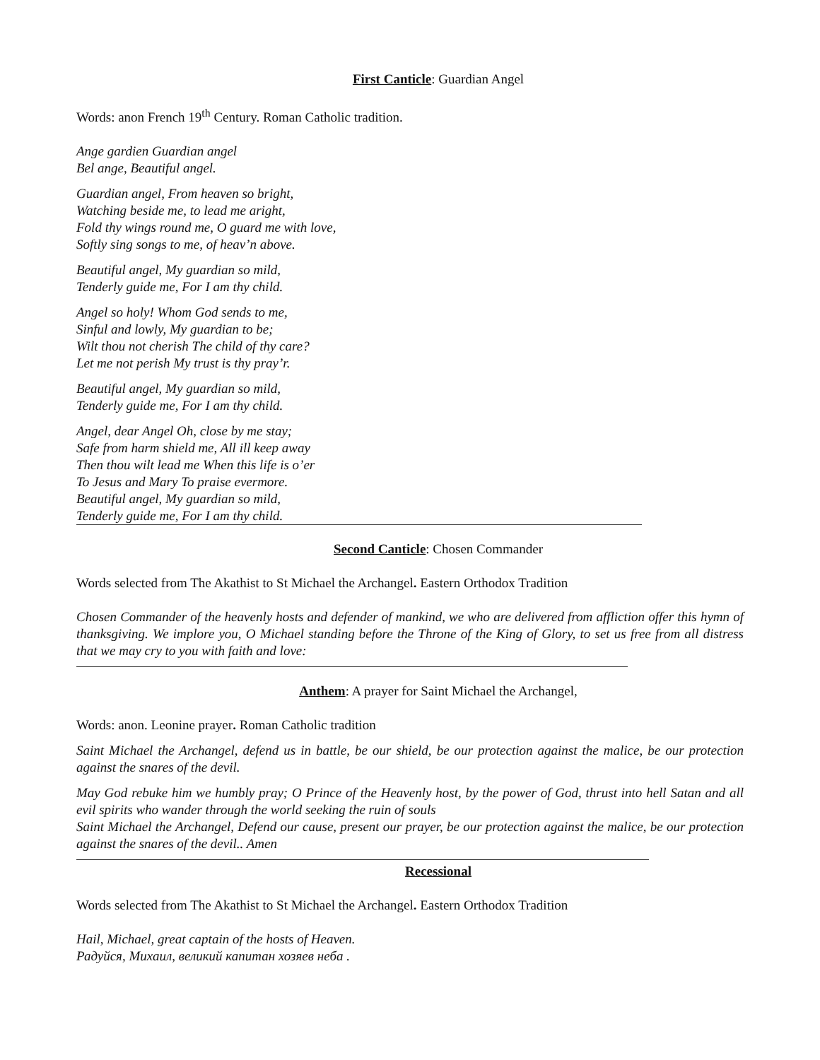First Canticle: Guardian Angel
Words: anon French 19<sup>th</sup> Century. Roman Catholic tradition.
Ange gardien Guardian angel
Bel ange, Beautiful angel.
Guardian angel, From heaven so bright,
Watching beside me, to lead me aright,
Fold thy wings round me, O guard me with love,
Softly sing songs to me, of heav’n above.
Beautiful angel, My guardian so mild,
Tenderly guide me, For I am thy child.
Angel so holy! Whom God sends to me,
Sinful and lowly, My guardian to be;
Wilt thou not cherish The child of thy care?
Let me not perish My trust is thy pray’r.
Beautiful angel, My guardian so mild,
Tenderly guide me, For I am thy child.
Angel, dear Angel Oh, close by me stay;
Safe from harm shield me, All ill keep away
Then thou wilt lead me When this life is o’er
To Jesus and Mary To praise evermore.
Beautiful angel, My guardian so mild,
Tenderly guide me, For I am thy child.
Second Canticle: Chosen Commander
Words selected from The Akathist to St Michael the Archangel. Eastern Orthodox Tradition
Chosen Commander of the heavenly hosts and defender of mankind, we who are delivered from affliction offer this hymn of thanksgiving. We implore you, O Michael standing before the Throne of the King of Glory, to set us free from all distress that we may cry to you with faith and love:
Anthem: A prayer for Saint Michael the Archangel,
Words: anon. Leonine prayer. Roman Catholic tradition
Saint Michael the Archangel, defend us in battle, be our shield, be our protection against the malice, be our protection against the snares of the devil.
May God rebuke him we humbly pray; O Prince of the Heavenly host, by the power of God, thrust into hell Satan and all evil spirits who wander through the world seeking the ruin of souls
Saint Michael the Archangel, Defend our cause, present our prayer, be our protection against the malice, be our protection against the snares of the devil.. Amen
Recessional
Words selected from The Akathist to St Michael the Archangel. Eastern Orthodox Tradition
Hail, Michael, great captain of the hosts of Heaven.
Радуйся, Михаил, великий капитан хозяев неба .